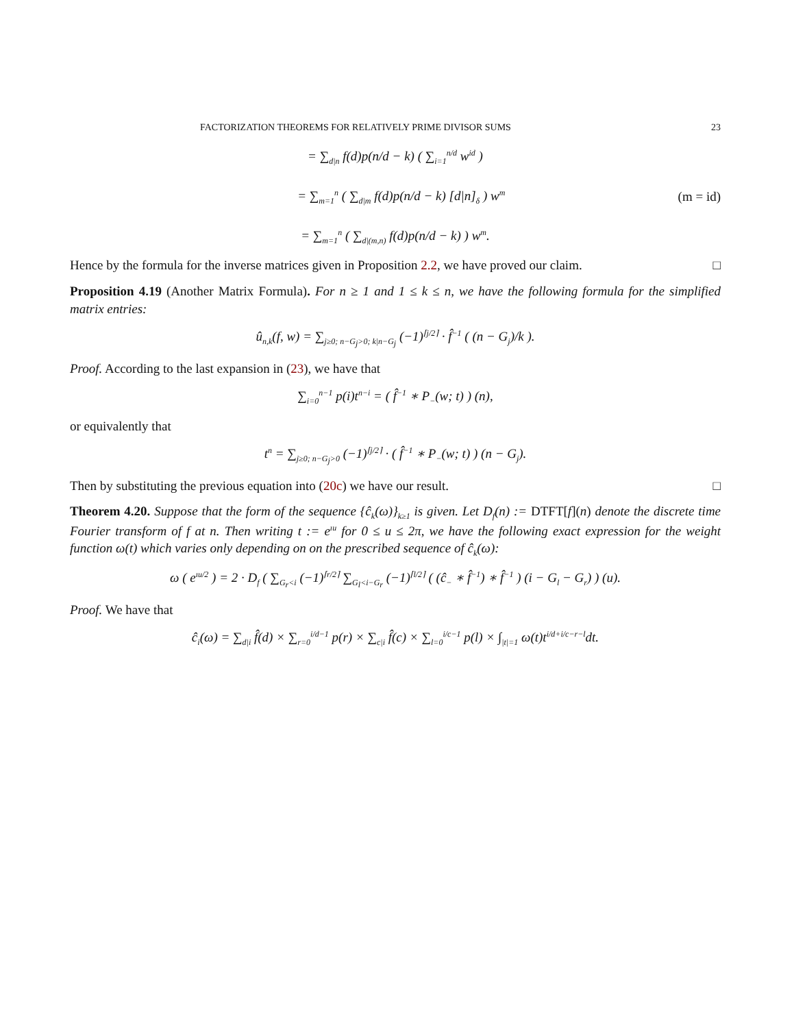FACTORIZATION THEOREMS FOR RELATIVELY PRIME DIVISOR SUMS 23
= ∑<sub>d|n</sub> f(d)p(n/d − k) ( ∑<sub>i=1</sub><sup>n/d</sup> w<sup>id</sup> )
= ∑<sub>m=1</sub><sup>n</sup> ( ∑<sub>d|m</sub> f(d)p(n/d − k) [d|n]<sub>δ</sub> ) w<sup>m</sup> (m = id)
= ∑<sub>m=1</sub><sup>n</sup> ( ∑<sub>d|(m,n)</sub> f(d)p(n/d − k) ) w<sup>m</sup>.
Hence by the formula for the inverse matrices given in Proposition 2.2, we have proved our claim. □
Proposition 4.19 (Another Matrix Formula). For n ≥ 1 and 1 ≤ k ≤ n, we have the following formula for the simplified matrix entries:
û<sub>n,k</sub>(f, w) = ∑<sub>j≥0; n−G<sub>j</sub>>0; k|n−G<sub>j</sub></sub> (−1)<sup>⌈j/2⌉</sup> · f̂<sup>−1</sup> ( (n − G<sub>j</sub>)/k ).
Proof. According to the last expansion in (23), we have that
∑<sub>i=0</sub><sup>n−1</sup> p(i)t<sup>n−i</sup> = ( f̂<sup>−1</sup> ∗ P<sub>−</sub>(w; t) ) (n),
or equivalently that
t<sup>n</sup> = ∑<sub>j≥0; n−G<sub>j</sub>>0</sub> (−1)<sup>⌈j/2⌉</sup> · ( f̂<sup>−1</sup> ∗ P<sub>−</sub>(w; t) ) (n − G<sub>j</sub>).
Then by substituting the previous equation into (20c) we have our result. □
Theorem 4.20. Suppose that the form of the sequence {ĉ<sub>k</sub>(ω)}<sub>k≥1</sub> is given. Let D<sub>f</sub>(n) := DTFT[f](n) denote the discrete time Fourier transform of f at n. Then writing t := e<sup>ıu</sup> for 0 ≤ u ≤ 2π, we have the following exact expression for the weight function ω(t) which varies only depending on on the prescribed sequence of ĉ<sub>k</sub>(ω):
ω ( e<sup>ıu/2</sup> ) = 2 · D<sub>f</sub> ( ∑<sub>G<sub>r</sub><i</sub> (−1)<sup>⌈r/2⌉</sup> ∑<sub>G<sub>l</sub><i−G<sub>r</sub></sub> (−1)<sup>⌈l/2⌉</sup> ( (ĉ<sub>−</sub> ∗ f̂<sup>−1</sup>) ∗ f̂<sup>−1</sup> ) (i − G<sub>l</sub> − G<sub>r</sub>) ) (u).
Proof. We have that
ĉ<sub>i</sub>(ω) = ∑<sub>d|i</sub> f̂(d) × ∑<sub>r=0</sub><sup>i/d−1</sup> p(r) × ∑<sub>c|i</sub> f̂(c) × ∑<sub>l=0</sub><sup>i/c−1</sup> p(l) × ∫<sub>|t|=1</sub> ω(t)t<sup>i/d+i/c−r−l</sup>dt.